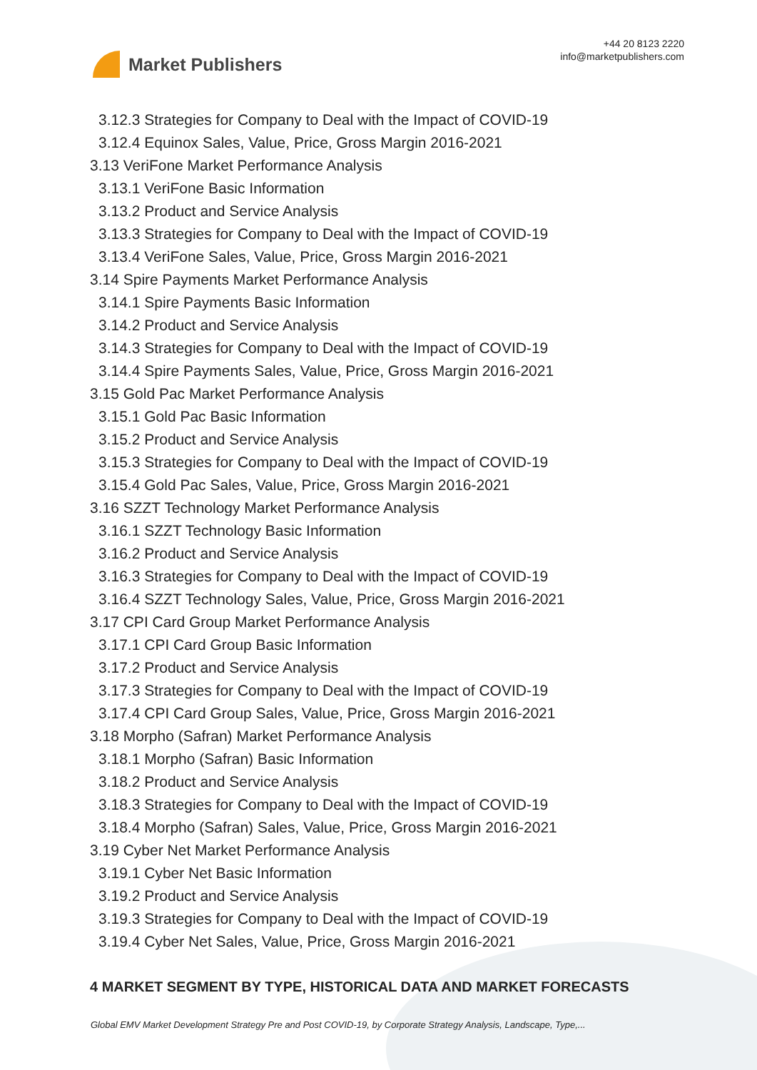Market Publishers
+44 20 8123 2220
info@marketpublishers.com
3.12.3 Strategies for Company to Deal with the Impact of COVID-19
3.12.4 Equinox Sales, Value, Price, Gross Margin 2016-2021
3.13 VeriFone Market Performance Analysis
3.13.1 VeriFone Basic Information
3.13.2 Product and Service Analysis
3.13.3 Strategies for Company to Deal with the Impact of COVID-19
3.13.4 VeriFone Sales, Value, Price, Gross Margin 2016-2021
3.14 Spire Payments Market Performance Analysis
3.14.1 Spire Payments Basic Information
3.14.2 Product and Service Analysis
3.14.3 Strategies for Company to Deal with the Impact of COVID-19
3.14.4 Spire Payments Sales, Value, Price, Gross Margin 2016-2021
3.15 Gold Pac Market Performance Analysis
3.15.1 Gold Pac Basic Information
3.15.2 Product and Service Analysis
3.15.3 Strategies for Company to Deal with the Impact of COVID-19
3.15.4 Gold Pac Sales, Value, Price, Gross Margin 2016-2021
3.16 SZZT Technology Market Performance Analysis
3.16.1 SZZT Technology Basic Information
3.16.2 Product and Service Analysis
3.16.3 Strategies for Company to Deal with the Impact of COVID-19
3.16.4 SZZT Technology Sales, Value, Price, Gross Margin 2016-2021
3.17 CPI Card Group Market Performance Analysis
3.17.1 CPI Card Group Basic Information
3.17.2 Product and Service Analysis
3.17.3 Strategies for Company to Deal with the Impact of COVID-19
3.17.4 CPI Card Group Sales, Value, Price, Gross Margin 2016-2021
3.18 Morpho (Safran) Market Performance Analysis
3.18.1 Morpho (Safran) Basic Information
3.18.2 Product and Service Analysis
3.18.3 Strategies for Company to Deal with the Impact of COVID-19
3.18.4 Morpho (Safran) Sales, Value, Price, Gross Margin 2016-2021
3.19 Cyber Net Market Performance Analysis
3.19.1 Cyber Net Basic Information
3.19.2 Product and Service Analysis
3.19.3 Strategies for Company to Deal with the Impact of COVID-19
3.19.4 Cyber Net Sales, Value, Price, Gross Margin 2016-2021
4 MARKET SEGMENT BY TYPE, HISTORICAL DATA AND MARKET FORECASTS
Global EMV Market Development Strategy Pre and Post COVID-19, by Corporate Strategy Analysis, Landscape, Type,...